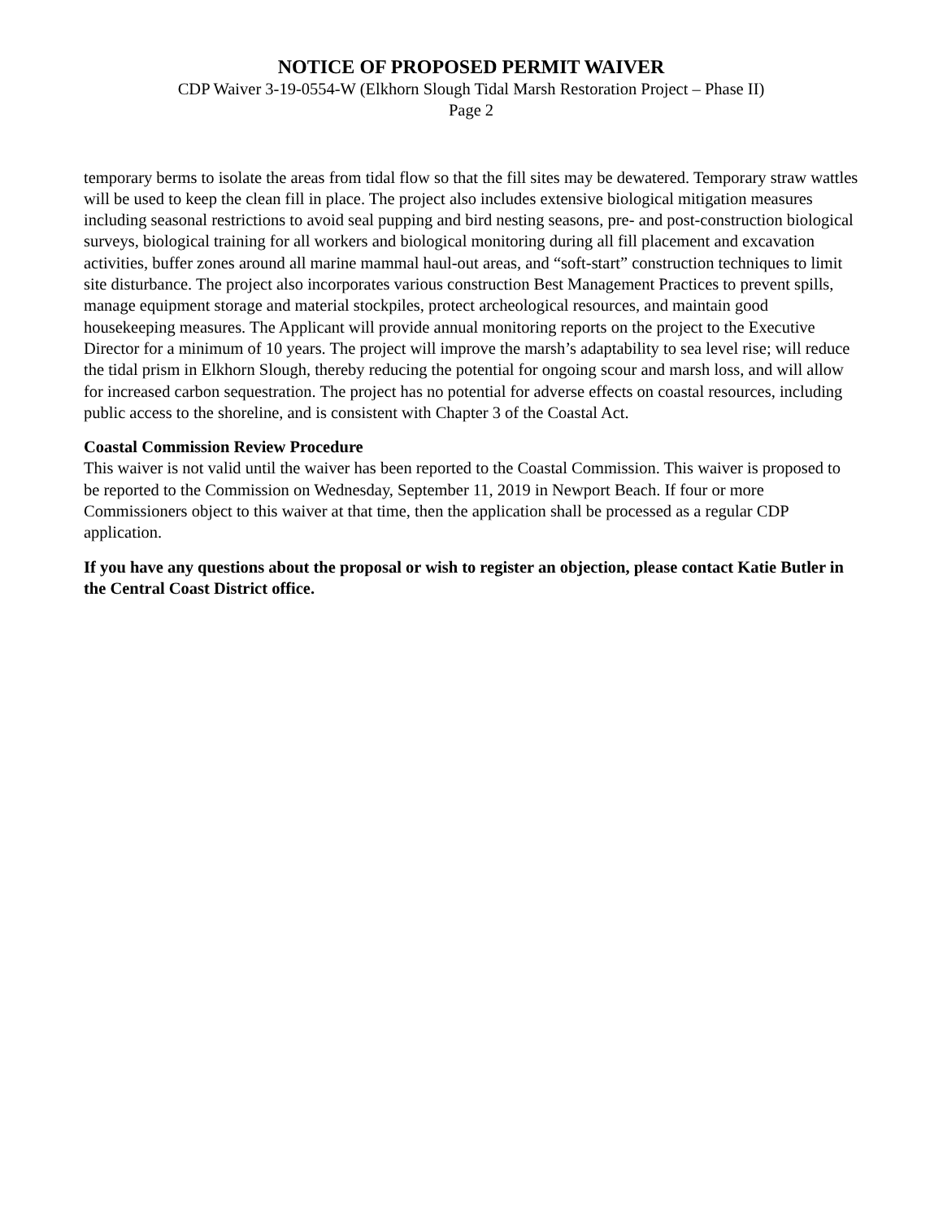NOTICE OF PROPOSED PERMIT WAIVER
CDP Waiver 3-19-0554-W (Elkhorn Slough Tidal Marsh Restoration Project – Phase II)
Page 2
temporary berms to isolate the areas from tidal flow so that the fill sites may be dewatered. Temporary straw wattles will be used to keep the clean fill in place. The project also includes extensive biological mitigation measures including seasonal restrictions to avoid seal pupping and bird nesting seasons, pre- and post-construction biological surveys, biological training for all workers and biological monitoring during all fill placement and excavation activities, buffer zones around all marine mammal haul-out areas, and “soft-start” construction techniques to limit site disturbance. The project also incorporates various construction Best Management Practices to prevent spills, manage equipment storage and material stockpiles, protect archeological resources, and maintain good housekeeping measures. The Applicant will provide annual monitoring reports on the project to the Executive Director for a minimum of 10 years. The project will improve the marsh’s adaptability to sea level rise; will reduce the tidal prism in Elkhorn Slough, thereby reducing the potential for ongoing scour and marsh loss, and will allow for increased carbon sequestration. The project has no potential for adverse effects on coastal resources, including public access to the shoreline, and is consistent with Chapter 3 of the Coastal Act.
Coastal Commission Review Procedure
This waiver is not valid until the waiver has been reported to the Coastal Commission. This waiver is proposed to be reported to the Commission on Wednesday, September 11, 2019 in Newport Beach. If four or more Commissioners object to this waiver at that time, then the application shall be processed as a regular CDP application.
If you have any questions about the proposal or wish to register an objection, please contact Katie Butler in the Central Coast District office.